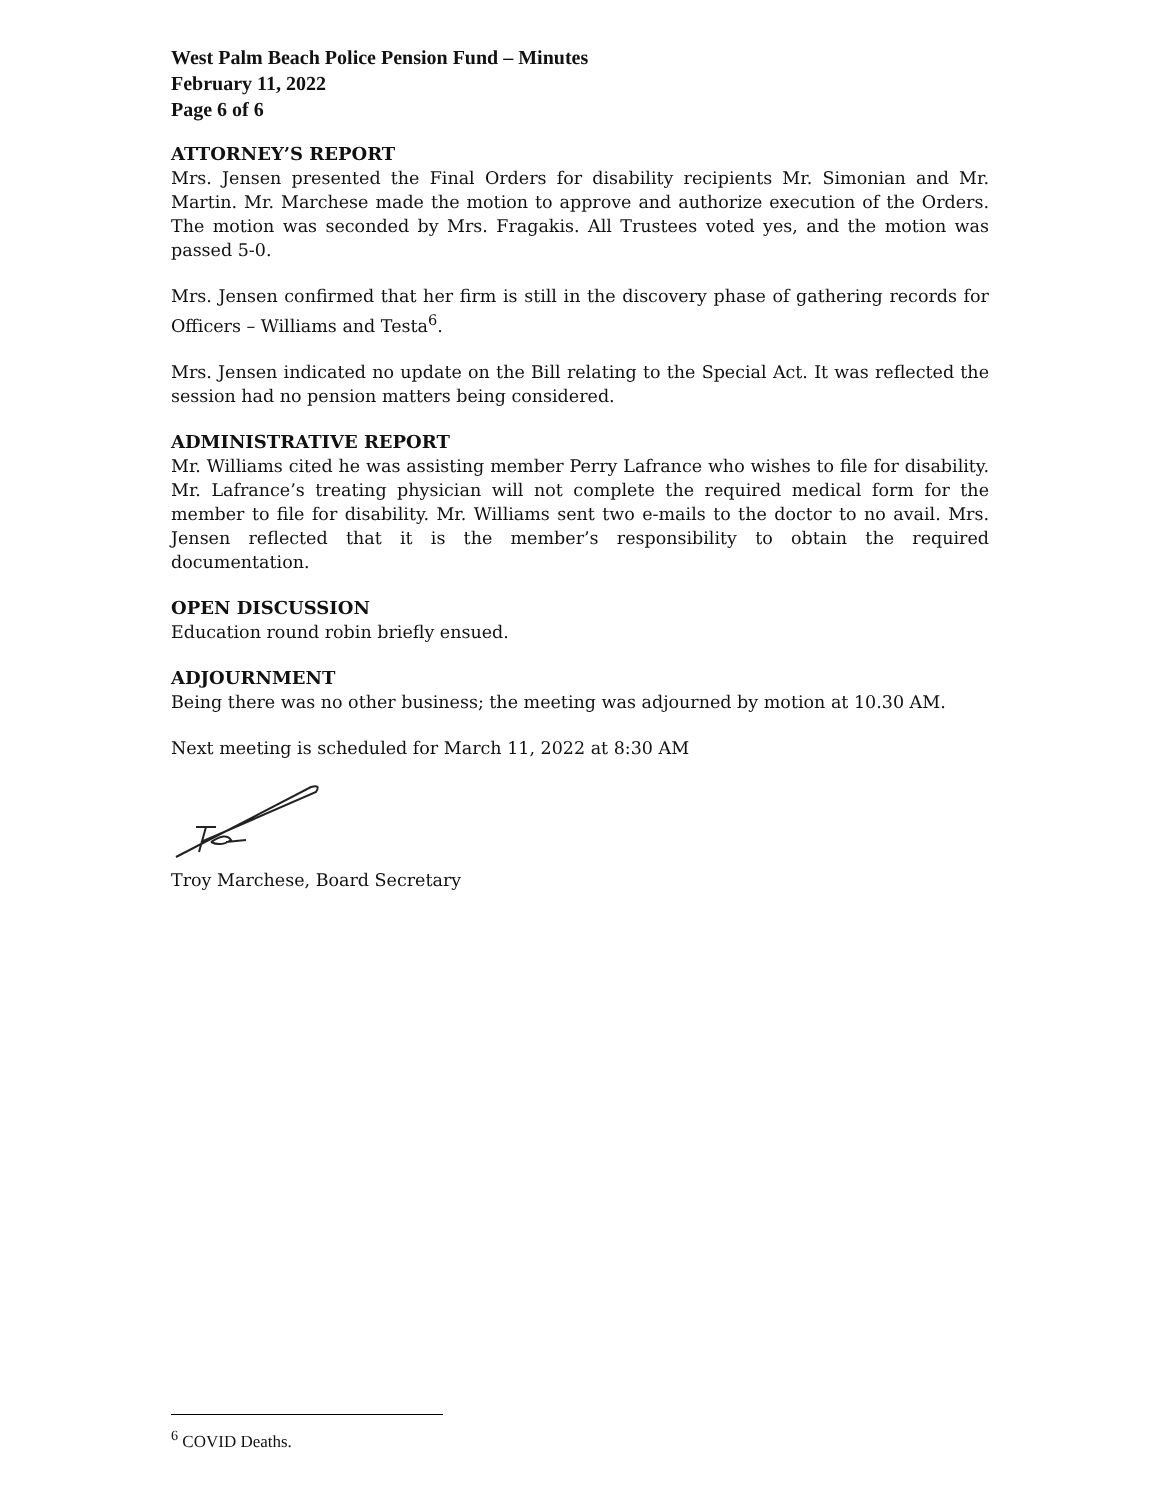West Palm Beach Police Pension Fund – Minutes
February 11, 2022
Page 6 of 6
ATTORNEY’S REPORT
Mrs. Jensen presented the Final Orders for disability recipients Mr. Simonian and Mr. Martin. Mr. Marchese made the motion to approve and authorize execution of the Orders. The motion was seconded by Mrs. Fragakis. All Trustees voted yes, and the motion was passed 5-0.
Mrs. Jensen confirmed that her firm is still in the discovery phase of gathering records for Officers – Williams and Testa<sup>6</sup>.
Mrs. Jensen indicated no update on the Bill relating to the Special Act. It was reflected the session had no pension matters being considered.
ADMINISTRATIVE REPORT
Mr. Williams cited he was assisting member Perry Lafrance who wishes to file for disability. Mr. Lafrance’s treating physician will not complete the required medical form for the member to file for disability. Mr. Williams sent two e-mails to the doctor to no avail. Mrs. Jensen reflected that it is the member’s responsibility to obtain the required documentation.
OPEN DISCUSSION
Education round robin briefly ensued.
ADJOURNMENT
Being there was no other business; the meeting was adjourned by motion at 10.30 AM.
Next meeting is scheduled for March 11, 2022 at 8:30 AM
Troy Marchese, Board Secretary
<sup>6</sup> COVID Deaths.